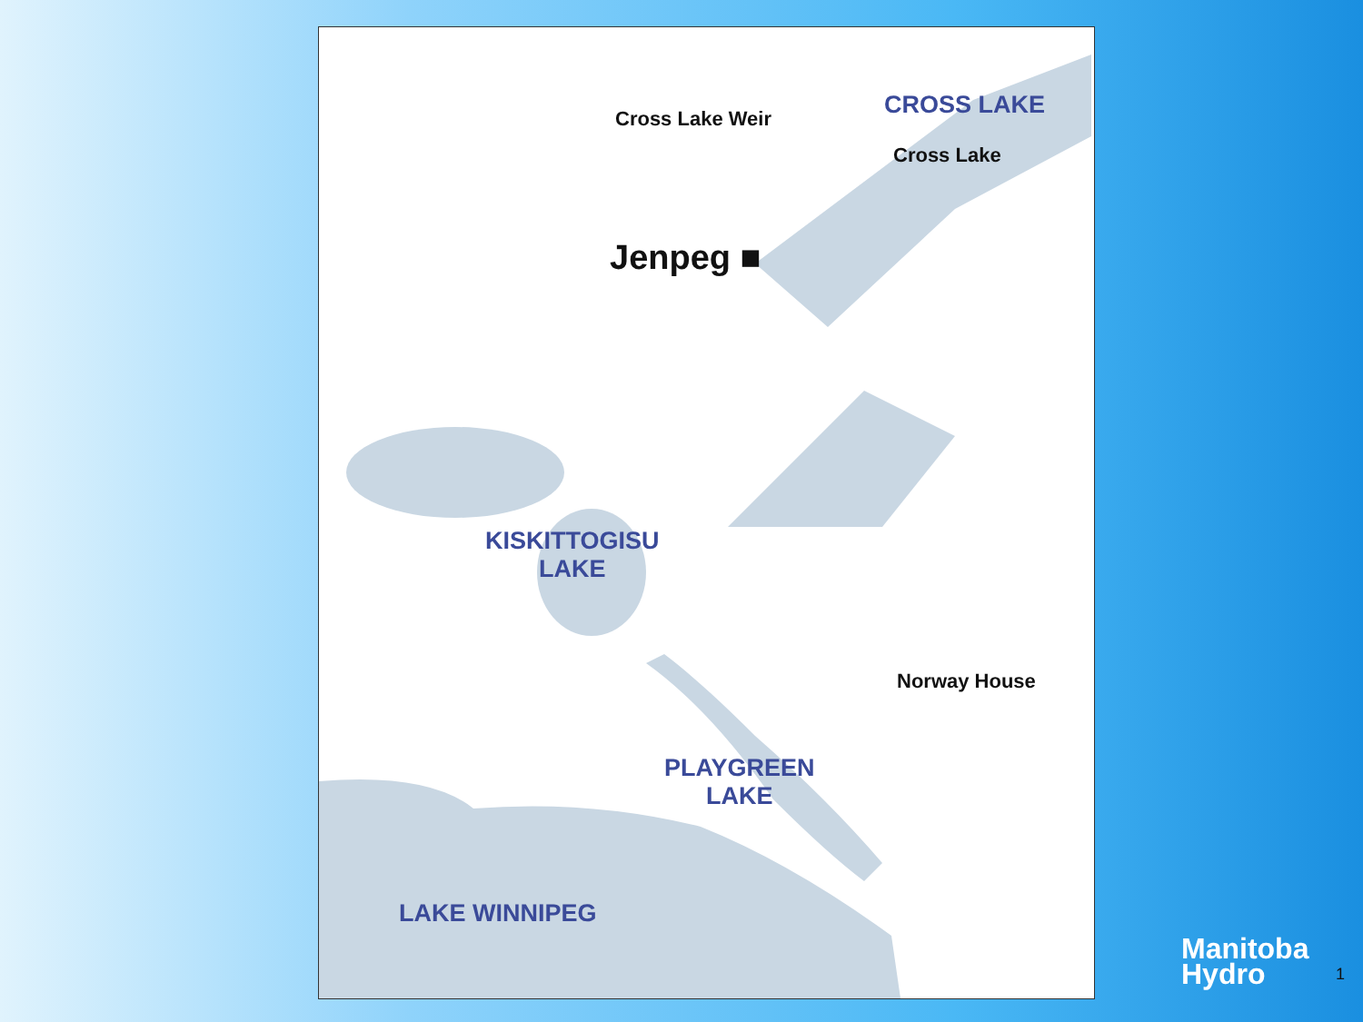Cross Lake Weir CROSS LAKE
Cross Lake
Jenpeg ■
KISKITTOGISU
LAKE
Norway House
PLAYGREEN
LAKE
LAKE WINNIPEG
Manitoba
Hydro
1